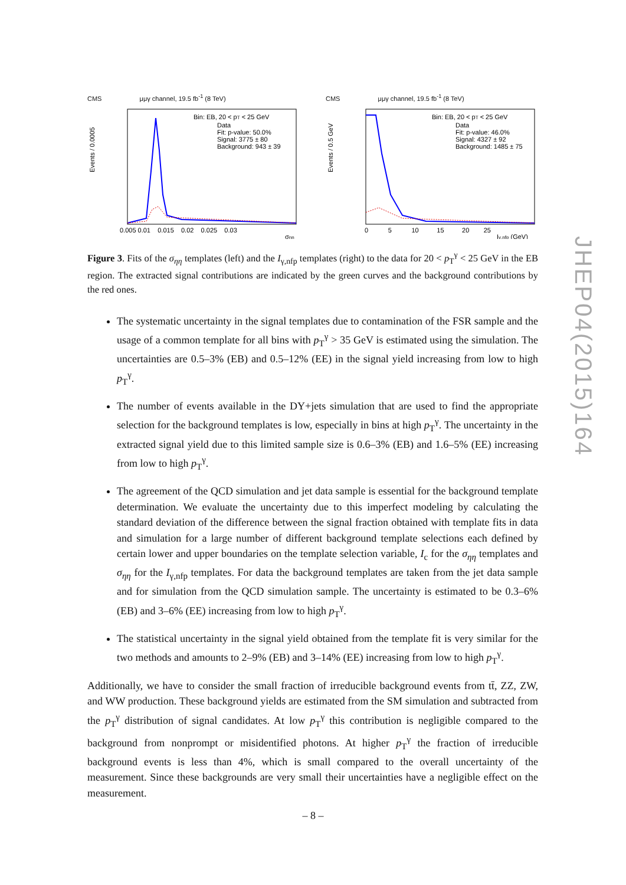CMS μμγ channel, 19.5 fb<sup>-1</sup> (8 TeV)
Events / 0.0005
Bin: EB, 20 < pT < 25 GeV
Data
Fit: p-value: 50.0%
Signal: 3775 ± 80
Background: 943 ± 39
0.005 0.01 0.015 0.02 0.025 0.03
σηη
CMS μμγ channel, 19.5 fb<sup>-1</sup> (8 TeV)
Events / 0.5 GeV
Bin: EB, 20 < pT < 25 GeV
Data
Fit: p-value: 46.0%
Signal: 4327 ± 92
Background: 1485 ± 75
0 5 10 15 20 25
Iγ,nfp (GeV)
Figure 3. Fits of the σ<sub>ηη</sub> templates (left) and the I<sub>γ,nfp</sub> templates (right) to the data for 20 < p<sub>T</sub><sup>γ</sup> < 25 GeV in the EB region. The extracted signal contributions are indicated by the green curves and the background contributions by the red ones.
The systematic uncertainty in the signal templates due to contamination of the FSR sample and the usage of a common template for all bins with p<sub>T</sub><sup>γ</sup> > 35 GeV is estimated using the simulation. The uncertainties are 0.5–3% (EB) and 0.5–12% (EE) in the signal yield increasing from low to high p<sub>T</sub><sup>γ</sup>.
The number of events available in the DY+jets simulation that are used to find the appropriate selection for the background templates is low, especially in bins at high p<sub>T</sub><sup>γ</sup>. The uncertainty in the extracted signal yield due to this limited sample size is 0.6–3% (EB) and 1.6–5% (EE) increasing from low to high p<sub>T</sub><sup>γ</sup>.
The agreement of the QCD simulation and jet data sample is essential for the background template determination. We evaluate the uncertainty due to this imperfect modeling by calculating the standard deviation of the difference between the signal fraction obtained with template fits in data and simulation for a large number of different background template selections each defined by certain lower and upper boundaries on the template selection variable, I<sub>c</sub> for the σ<sub>ηη</sub> templates and σ<sub>ηη</sub> for the I<sub>γ,nfp</sub> templates. For data the background templates are taken from the jet data sample and for simulation from the QCD simulation sample. The uncertainty is estimated to be 0.3–6% (EB) and 3–6% (EE) increasing from low to high p<sub>T</sub><sup>γ</sup>.
The statistical uncertainty in the signal yield obtained from the template fit is very similar for the two methods and amounts to 2–9% (EB) and 3–14% (EE) increasing from low to high p<sub>T</sub><sup>γ</sup>.
Additionally, we have to consider the small fraction of irreducible background events from tt̄, ZZ, ZW, and WW production. These background yields are estimated from the SM simulation and subtracted from the p<sub>T</sub><sup>γ</sup> distribution of signal candidates. At low p<sub>T</sub><sup>γ</sup> this contribution is negligible compared to the background from nonprompt or misidentified photons. At higher p<sub>T</sub><sup>γ</sup> the fraction of irreducible background events is less than 4%, which is small compared to the overall uncertainty of the measurement. Since these backgrounds are very small their uncertainties have a negligible effect on the measurement.
JHEP04(2015)164
– 8 –